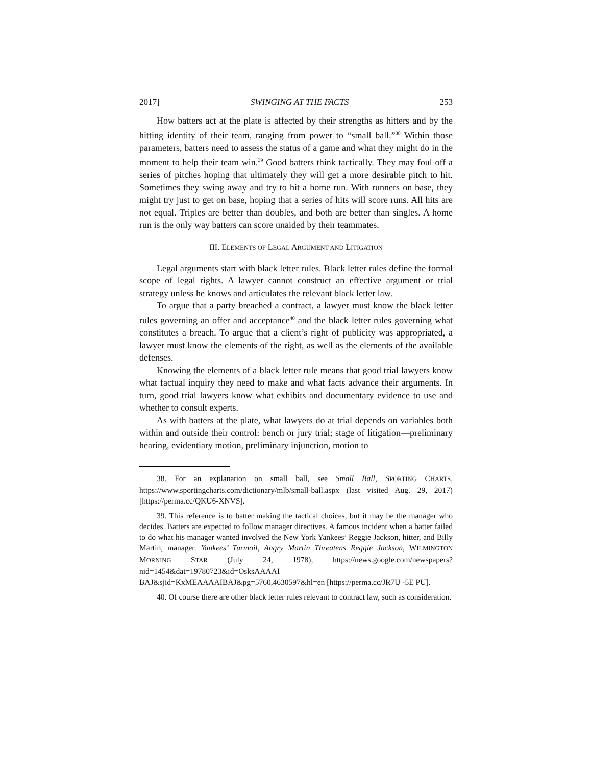2017] SWINGING AT THE FACTS 253
How batters act at the plate is affected by their strengths as hitters and by the hitting identity of their team, ranging from power to “small ball.”<sup>38</sup> Within those parameters, batters need to assess the status of a game and what they might do in the moment to help their team win.<sup>39</sup> Good batters think tactically. They may foul off a series of pitches hoping that ultimately they will get a more desirable pitch to hit. Sometimes they swing away and try to hit a home run. With runners on base, they might try just to get on base, hoping that a series of hits will score runs. All hits are not equal. Triples are better than doubles, and both are better than singles. A home run is the only way batters can score unaided by their teammates.
III. ELEMENTS OF LEGAL ARGUMENT AND LITIGATION
Legal arguments start with black letter rules. Black letter rules define the formal scope of legal rights. A lawyer cannot construct an effective argument or trial strategy unless he knows and articulates the relevant black letter law.
To argue that a party breached a contract, a lawyer must know the black letter rules governing an offer and acceptance<sup>40</sup> and the black letter rules governing what constitutes a breach. To argue that a client’s right of publicity was appropriated, a lawyer must know the elements of the right, as well as the elements of the available defenses.
Knowing the elements of a black letter rule means that good trial lawyers know what factual inquiry they need to make and what facts advance their arguments. In turn, good trial lawyers know what exhibits and documentary evidence to use and whether to consult experts.
As with batters at the plate, what lawyers do at trial depends on variables both within and outside their control: bench or jury trial; stage of litigation—preliminary hearing, evidentiary motion, preliminary injunction, motion to
38. For an explanation on small ball, see Small Ball, SPORTING CHARTS, https://www.sportingcharts.com/dictionary/mlb/small-ball.aspx (last visited Aug. 29, 2017) [https://perma.cc/QKU6-XNVS].
39. This reference is to batter making the tactical choices, but it may be the manager who decides. Batters are expected to follow manager directives. A famous incident when a batter failed to do what his manager wanted involved the New York Yankees’ Reggie Jackson, hitter, and Billy Martin, manager. Yankees’ Turmoil, Angry Martin Threatens Reggie Jackson, WILMINGTON MORNING STAR (July 24, 1978), https://news.google.com/newspapers?nid=1454&dat=19780723&id=OsksAAAAI BAJ&sjid=KxMEAAAAIBAJ&pg=5760,4630597&hl=en [https://perma.cc/JR7U -5E PU].
40. Of course there are other black letter rules relevant to contract law, such as consideration.